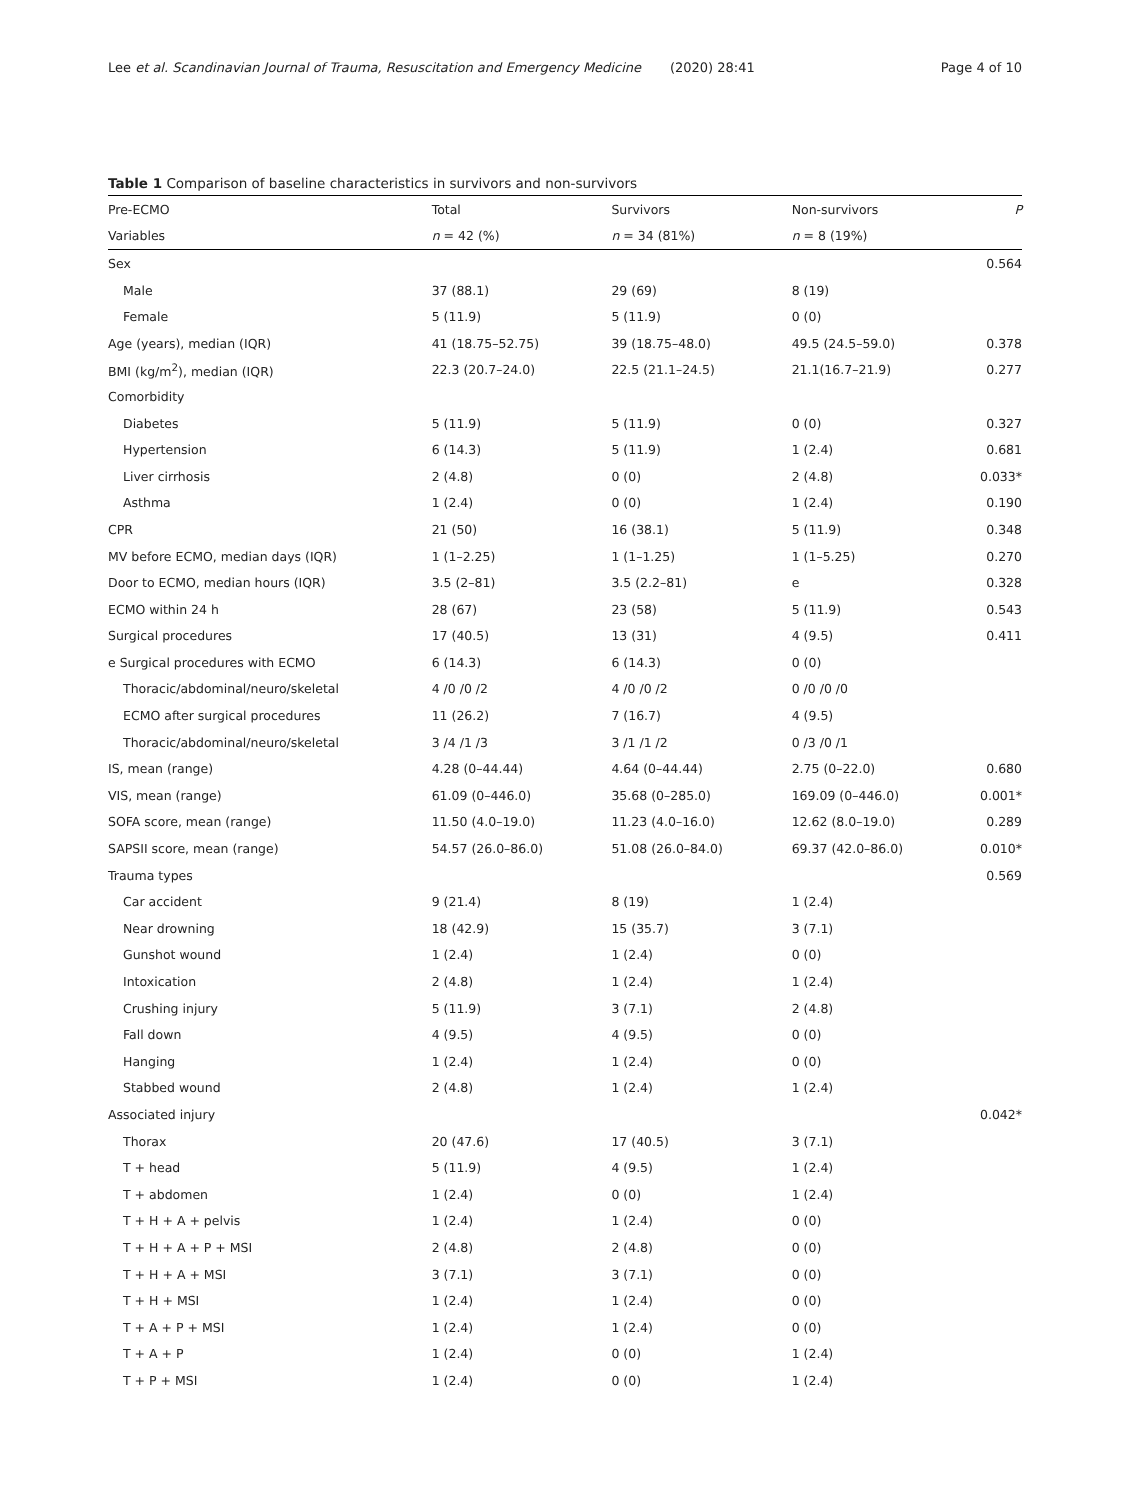Lee et al. Scandinavian Journal of Trauma, Resuscitation and Emergency Medicine (2020) 28:41 Page 4 of 10
Table 1 Comparison of baseline characteristics in survivors and non-survivors
| Pre-ECMO | Total | Survivors | Non-survivors | P |
| --- | --- | --- | --- | --- |
| Variables | n = 42 (%) | n = 34 (81%) | n = 8 (19%) | |
| Sex | | | | 0.564 |
| Male | 37 (88.1) | 29 (69) | 8 (19) | |
| Female | 5 (11.9) | 5 (11.9) | 0 (0) | |
| Age (years), median (IQR) | 41 (18.75–52.75) | 39 (18.75–48.0) | 49.5 (24.5–59.0) | 0.378 |
| BMI (kg/m<sup>2</sup>), median (IQR) | 22.3 (20.7–24.0) | 22.5 (21.1–24.5) | 21.1(16.7–21.9) | 0.277 |
| Comorbidity | | | | |
| Diabetes | 5 (11.9) | 5 (11.9) | 0 (0) | 0.327 |
| Hypertension | 6 (14.3) | 5 (11.9) | 1 (2.4) | 0.681 |
| Liver cirrhosis | 2 (4.8) | 0 (0) | 2 (4.8) | 0.033* |
| Asthma | 1 (2.4) | 0 (0) | 1 (2.4) | 0.190 |
| CPR | 21 (50) | 16 (38.1) | 5 (11.9) | 0.348 |
| MV before ECMO, median days (IQR) | 1 (1–2.25) | 1 (1–1.25) | 1 (1–5.25) | 0.270 |
| Door to ECMO, median hours (IQR) | 3.5 (2–81) | 3.5 (2.2–81) | e | 0.328 |
| ECMO within 24 h | 28 (67) | 23 (58) | 5 (11.9) | 0.543 |
| Surgical procedures | 17 (40.5) | 13 (31) | 4 (9.5) | 0.411 |
| e Surgical procedures with ECMO | 6 (14.3) | 6 (14.3) | 0 (0) | |
| Thoracic/abdominal/neuro/skeletal | 4 /0 /0 /2 | 4 /0 /0 /2 | 0 /0 /0 /0 | |
| ECMO after surgical procedures | 11 (26.2) | 7 (16.7) | 4 (9.5) | |
| Thoracic/abdominal/neuro/skeletal | 3 /4 /1 /3 | 3 /1 /1 /2 | 0 /3 /0 /1 | |
| IS, mean (range) | 4.28 (0–44.44) | 4.64 (0–44.44) | 2.75 (0–22.0) | 0.680 |
| VIS, mean (range) | 61.09 (0–446.0) | 35.68 (0–285.0) | 169.09 (0–446.0) | 0.001* |
| SOFA score, mean (range) | 11.50 (4.0–19.0) | 11.23 (4.0–16.0) | 12.62 (8.0–19.0) | 0.289 |
| SAPSII score, mean (range) | 54.57 (26.0–86.0) | 51.08 (26.0–84.0) | 69.37 (42.0–86.0) | 0.010* |
| Trauma types | | | | 0.569 |
| Car accident | 9 (21.4) | 8 (19) | 1 (2.4) | |
| Near drowning | 18 (42.9) | 15 (35.7) | 3 (7.1) | |
| Gunshot wound | 1 (2.4) | 1 (2.4) | 0 (0) | |
| Intoxication | 2 (4.8) | 1 (2.4) | 1 (2.4) | |
| Crushing injury | 5 (11.9) | 3 (7.1) | 2 (4.8) | |
| Fall down | 4 (9.5) | 4 (9.5) | 0 (0) | |
| Hanging | 1 (2.4) | 1 (2.4) | 0 (0) | |
| Stabbed wound | 2 (4.8) | 1 (2.4) | 1 (2.4) | |
| Associated injury | | | | 0.042* |
| Thorax | 20 (47.6) | 17 (40.5) | 3 (7.1) | |
| T + head | 5 (11.9) | 4 (9.5) | 1 (2.4) | |
| T + abdomen | 1 (2.4) | 0 (0) | 1 (2.4) | |
| T + H + A + pelvis | 1 (2.4) | 1 (2.4) | 0 (0) | |
| T + H + A + P + MSI | 2 (4.8) | 2 (4.8) | 0 (0) | |
| T + H + A + MSI | 3 (7.1) | 3 (7.1) | 0 (0) | |
| T + H + MSI | 1 (2.4) | 1 (2.4) | 0 (0) | |
| T + A + P + MSI | 1 (2.4) | 1 (2.4) | 0 (0) | |
| T + A + P | 1 (2.4) | 0 (0) | 1 (2.4) | |
| T + P + MSI | 1 (2.4) | 0 (0) | 1 (2.4) | |